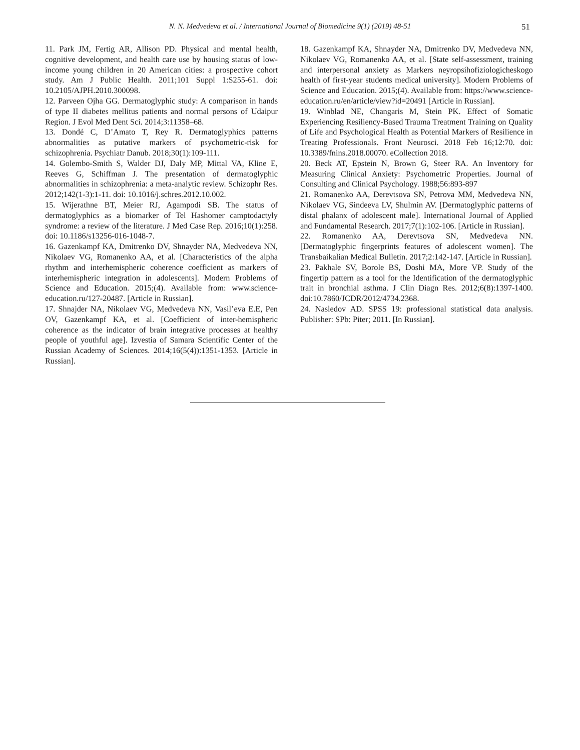N. N. Medvedeva et al. / International Journal of Biomedicine 9(1) (2019) 48-51
51
11. Park JM, Fertig AR, Allison PD. Physical and mental health, cognitive development, and health care use by housing status of low-income young children in 20 American cities: a prospective cohort study. Am J Public Health. 2011;101 Suppl 1:S255-61. doi: 10.2105/AJPH.2010.300098.
12. Parveen Ojha GG. Dermatoglyphic study: A comparison in hands of type II diabetes mellitus patients and normal persons of Udaipur Region. J Evol Med Dent Sci. 2014;3:11358–68.
13. Dondé C, D’Amato T, Rey R. Dermatoglyphics patterns abnormalities as putative markers of psychometric-risk for schizophrenia. Psychiatr Danub. 2018;30(1):109-111.
14. Golembo-Smith S, Walder DJ, Daly MP, Mittal VA, Kline E, Reeves G, Schiffman J. The presentation of dermatoglyphic abnormalities in schizophrenia: a meta-analytic review. Schizophr Res. 2012;142(1-3):1-11. doi: 10.1016/j.schres.2012.10.002.
15. Wijerathne BT, Meier RJ, Agampodi SB. The status of dermatoglyphics as a biomarker of Tel Hashomer camptodactyly syndrome: a review of the literature. J Med Case Rep. 2016;10(1):258. doi: 10.1186/s13256-016-1048-7.
16. Gazenkampf KA, Dmitrenko DV, Shnayder NA, Medvedeva NN, Nikolaev VG, Romanenko AA, et al. [Characteristics of the alpha rhythm and interhemispheric coherence coefficient as markers of interhemispheric integration in adolescents]. Modern Problems of Science and Education. 2015;(4). Available from: www.science-education.ru/127-20487. [Article in Russian].
17. Shnajder NA, Nikolaev VG, Medvedeva NN, Vasil’eva E.E, Pen OV, Gazenkampf KA, et al. [Coefficient of inter-hemispheric coherence as the indicator of brain integrative processes at healthy people of youthful age]. Izvestia of Samara Scientific Center of the Russian Academy of Sciences. 2014;16(5(4)):1351-1353. [Article in Russian].
18. Gazenkampf KA, Shnayder NA, Dmitrenko DV, Medvedeva NN, Nikolaev VG, Romanenko AA, et al. [State self-assessment, training and interpersonal anxiety as Markers neyropsihofiziologicheskogo health of first-year students medical university]. Modern Problems of Science and Education. 2015;(4). Available from: https://www.science-education.ru/en/article/view?id=20491 [Article in Russian].
19. Winblad NE, Changaris M, Stein PK. Effect of Somatic Experiencing Resiliency-Based Trauma Treatment Training on Quality of Life and Psychological Health as Potential Markers of Resilience in Treating Professionals. Front Neurosci. 2018 Feb 16;12:70. doi: 10.3389/fnins.2018.00070. eCollection 2018.
20. Beck AT, Epstein N, Brown G, Steer RA. An Inventory for Measuring Clinical Anxiety: Psychometric Properties. Journal of Consulting and Clinical Psychology. 1988;56:893-897
21. Romanenko AA, Derevtsova SN, Petrova MM, Medvedeva NN, Nikolaev VG, Sindeeva LV, Shulmin AV. [Dermatoglyphic patterns of distal phalanx of adolescent male]. International Journal of Applied and Fundamental Research. 2017;7(1):102-106. [Article in Russian].
22. Romanenko AA, Derevtsova SN, Medvedeva NN. [Dermatoglyphic fingerprints features of adolescent women]. The Transbaikalian Medical Bulletin. 2017;2:142-147. [Article in Russian].
23. Pakhale SV, Borole BS, Doshi MA, More VP. Study of the fingertip pattern as a tool for the Identification of the dermatoglyphic trait in bronchial asthma. J Clin Diagn Res. 2012;6(8):1397-1400. doi:10.7860/JCDR/2012/4734.2368.
24. Nasledov AD. SPSS 19: professional statistical data analysis. Publisher: SPb: Piter; 2011. [In Russian].